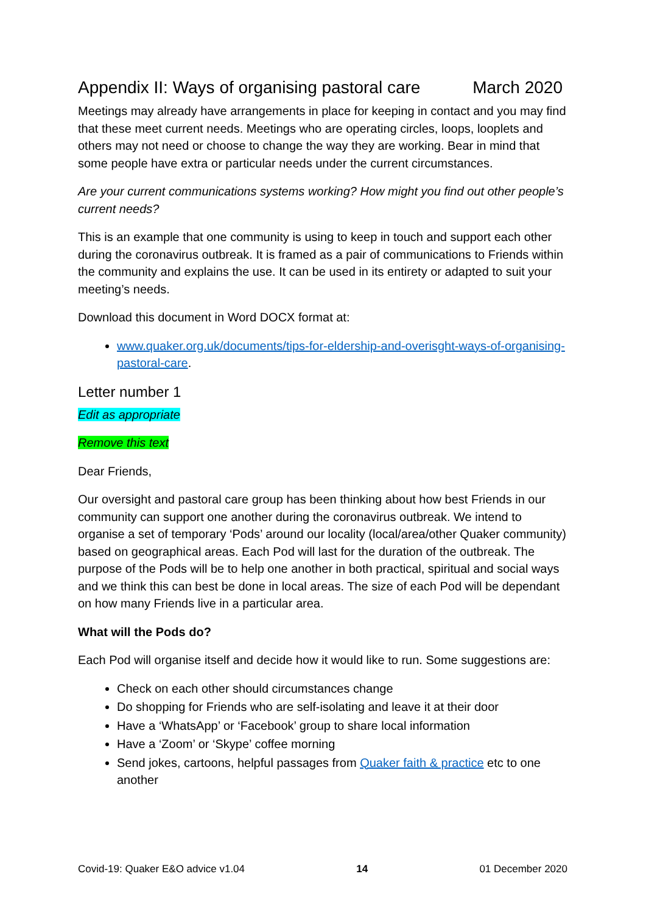Appendix II: Ways of organising pastoral care March 2020
Meetings may already have arrangements in place for keeping in contact and you may find that these meet current needs. Meetings who are operating circles, loops, looplets and others may not need or choose to change the way they are working. Bear in mind that some people have extra or particular needs under the current circumstances.
Are your current communications systems working? How might you find out other people’s current needs?
This is an example that one community is using to keep in touch and support each other during the coronavirus outbreak. It is framed as a pair of communications to Friends within the community and explains the use. It can be used in its entirety or adapted to suit your meeting’s needs.
Download this document in Word DOCX format at:
www.quaker.org.uk/documents/tips-for-eldership-and-overisght-ways-of-organising-pastoral-care.
Letter number 1
Edit as appropriate
Remove this text
Dear Friends,
Our oversight and pastoral care group has been thinking about how best Friends in our community can support one another during the coronavirus outbreak. We intend to organise a set of temporary ‘Pods’ around our locality (local/area/other Quaker community) based on geographical areas. Each Pod will last for the duration of the outbreak. The purpose of the Pods will be to help one another in both practical, spiritual and social ways and we think this can best be done in local areas. The size of each Pod will be dependant on how many Friends live in a particular area.
What will the Pods do?
Each Pod will organise itself and decide how it would like to run. Some suggestions are:
Check on each other should circumstances change
Do shopping for Friends who are self-isolating and leave it at their door
Have a ‘WhatsApp’ or ‘Facebook’ group to share local information
Have a ‘Zoom’ or ‘Skype’ coffee morning
Send jokes, cartoons, helpful passages from Quaker faith & practice etc to one another
Covid-19: Quaker E&O advice v1.04 14 01 December 2020